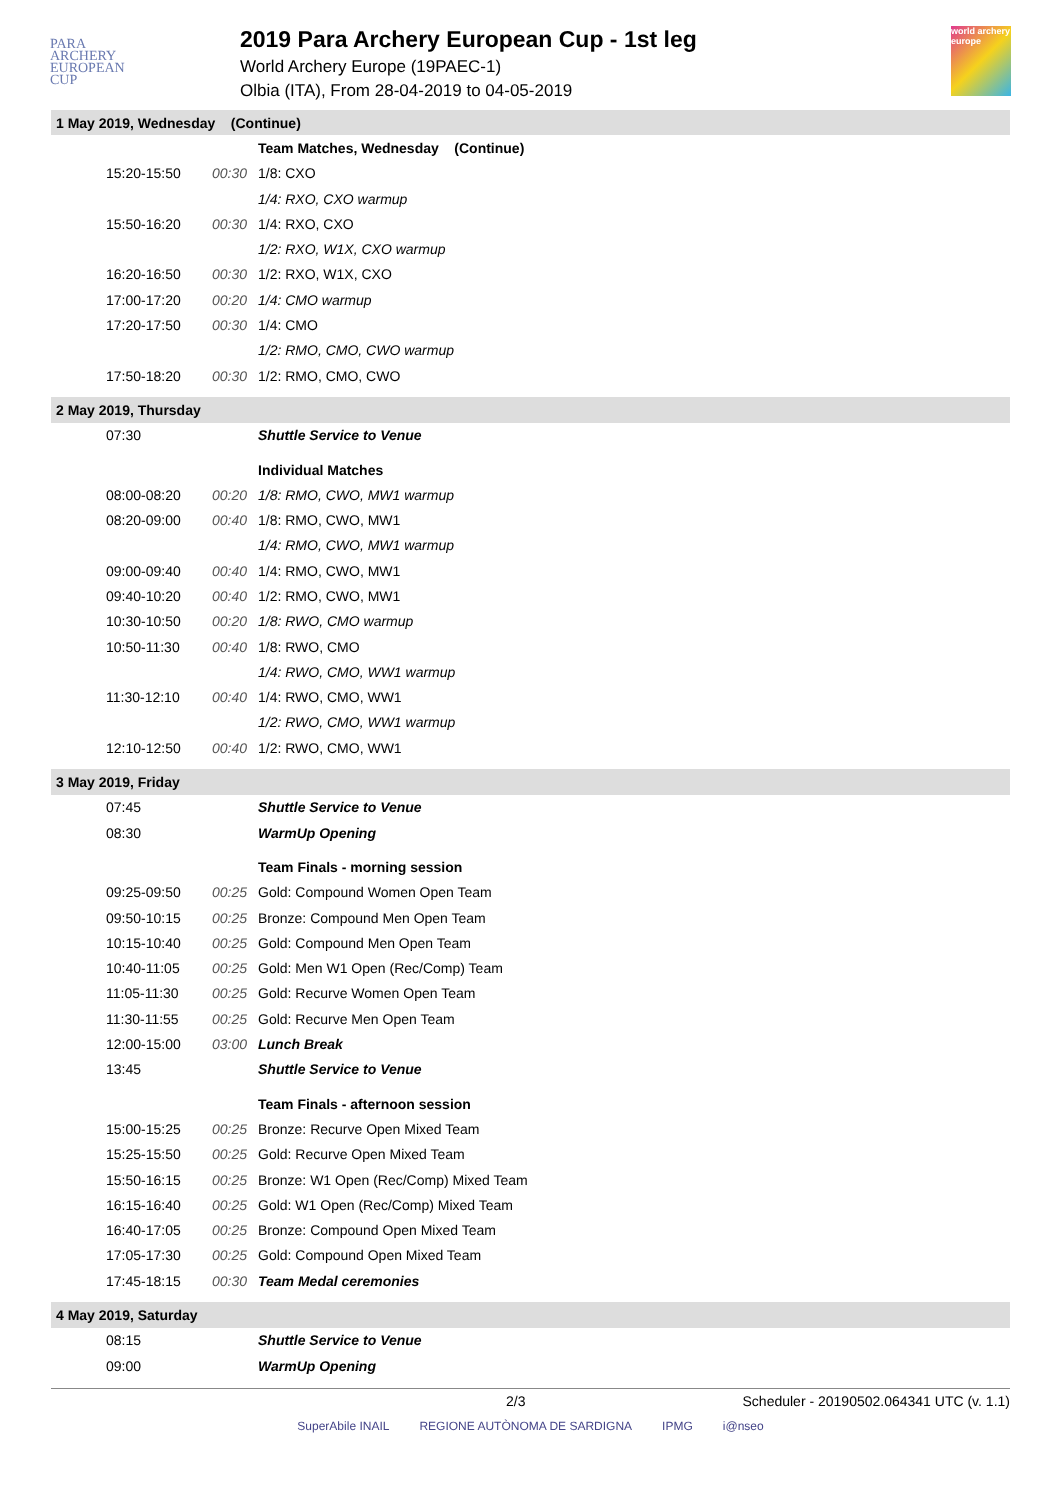PARA
ARCHERY
EUROPEAN
CUP
2019 Para Archery European Cup - 1st leg
World Archery Europe (19PAEC-1)
Olbia (ITA), From 28-04-2019 to 04-05-2019
world archery europe
| 1 May 2019, Wednesday (Continue) | | |
| | | Team Matches, Wednesday (Continue) |
| 15:20-15:50 | 00:30 | 1/8: CXO |
| | | 1/4: RXO, CXO warmup |
| 15:50-16:20 | 00:30 | 1/4: RXO, CXO |
| | | 1/2: RXO, W1X, CXO warmup |
| 16:20-16:50 | 00:30 | 1/2: RXO, W1X, CXO |
| 17:00-17:20 | 00:20 | 1/4: CMO warmup |
| 17:20-17:50 | 00:30 | 1/4: CMO |
| | | 1/2: RMO, CMO, CWO warmup |
| 17:50-18:20 | 00:30 | 1/2: RMO, CMO, CWO |
| 2 May 2019, Thursday | | |
| 07:30 | | Shuttle Service to Venue |
| | | Individual Matches |
| 08:00-08:20 | 00:20 | 1/8: RMO, CWO, MW1 warmup |
| 08:20-09:00 | 00:40 | 1/8: RMO, CWO, MW1 |
| | | 1/4: RMO, CWO, MW1 warmup |
| 09:00-09:40 | 00:40 | 1/4: RMO, CWO, MW1 |
| 09:40-10:20 | 00:40 | 1/2: RMO, CWO, MW1 |
| 10:30-10:50 | 00:20 | 1/8: RWO, CMO warmup |
| 10:50-11:30 | 00:40 | 1/8: RWO, CMO |
| | | 1/4: RWO, CMO, WW1 warmup |
| 11:30-12:10 | 00:40 | 1/4: RWO, CMO, WW1 |
| | | 1/2: RWO, CMO, WW1 warmup |
| 12:10-12:50 | 00:40 | 1/2: RWO, CMO, WW1 |
| 3 May 2019, Friday | | |
| 07:45 | | Shuttle Service to Venue |
| 08:30 | | WarmUp Opening |
| | | Team Finals - morning session |
| 09:25-09:50 | 00:25 | Gold: Compound Women Open Team |
| 09:50-10:15 | 00:25 | Bronze: Compound Men Open Team |
| 10:15-10:40 | 00:25 | Gold: Compound Men Open Team |
| 10:40-11:05 | 00:25 | Gold: Men W1 Open (Rec/Comp) Team |
| 11:05-11:30 | 00:25 | Gold: Recurve Women Open Team |
| 11:30-11:55 | 00:25 | Gold: Recurve Men Open Team |
| 12:00-15:00 | 03:00 | Lunch Break |
| 13:45 | | Shuttle Service to Venue |
| | | Team Finals - afternoon session |
| 15:00-15:25 | 00:25 | Bronze: Recurve Open Mixed Team |
| 15:25-15:50 | 00:25 | Gold: Recurve Open Mixed Team |
| 15:50-16:15 | 00:25 | Bronze: W1 Open (Rec/Comp) Mixed Team |
| 16:15-16:40 | 00:25 | Gold: W1 Open (Rec/Comp) Mixed Team |
| 16:40-17:05 | 00:25 | Bronze: Compound Open Mixed Team |
| 17:05-17:30 | 00:25 | Gold: Compound Open Mixed Team |
| 17:45-18:15 | 00:30 | Team Medal ceremonies |
| 4 May 2019, Saturday | | |
| 08:15 | | Shuttle Service to Venue |
| 09:00 | | WarmUp Opening |
2/3 Scheduler - 20190502.064341 UTC (v. 1.1)
SuperAbile INAIL REGIONE AUTÒNOMA DE SARDIGNA IPMG i@nseo